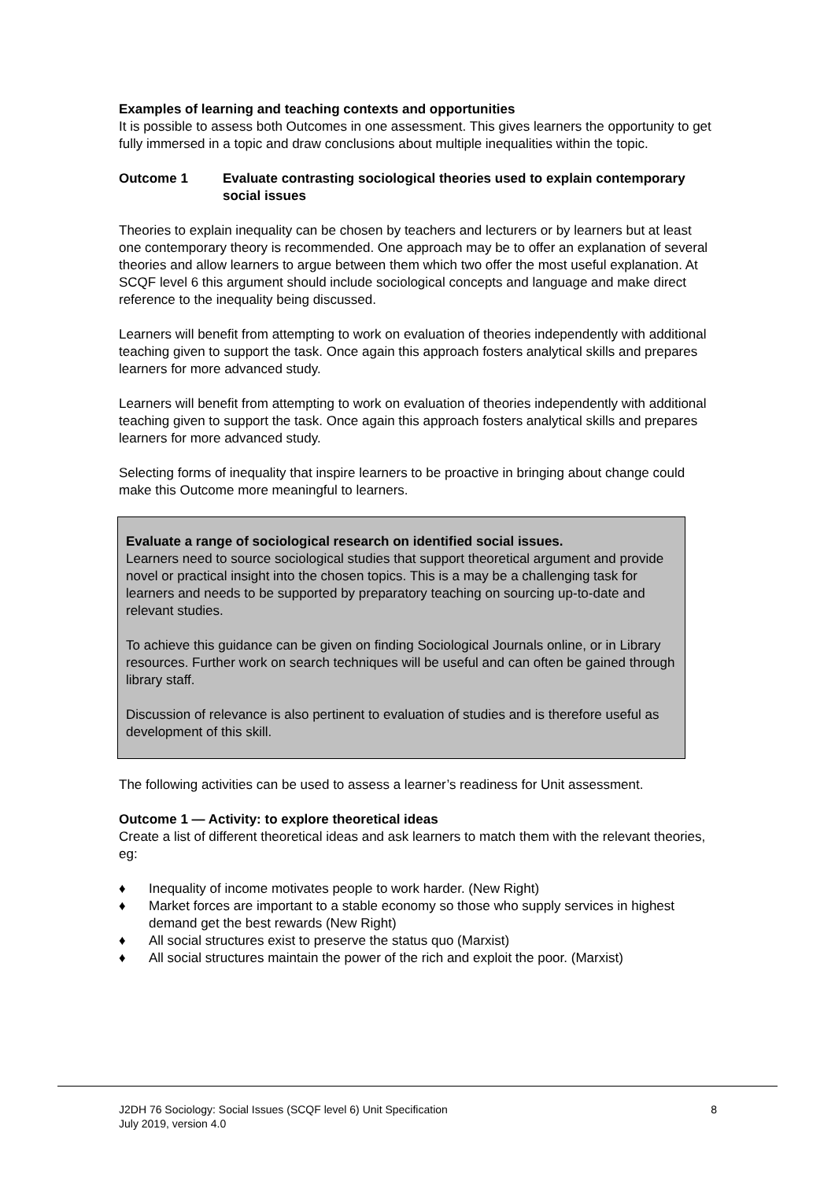Examples of learning and teaching contexts and opportunities
It is possible to assess both Outcomes in one assessment. This gives learners the opportunity to get fully immersed in a topic and draw conclusions about multiple inequalities within the topic.
Outcome 1 Evaluate contrasting sociological theories used to explain contemporary social issues
Theories to explain inequality can be chosen by teachers and lecturers or by learners but at least one contemporary theory is recommended. One approach may be to offer an explanation of several theories and allow learners to argue between them which two offer the most useful explanation. At SCQF level 6 this argument should include sociological concepts and language and make direct reference to the inequality being discussed.
Learners will benefit from attempting to work on evaluation of theories independently with additional teaching given to support the task. Once again this approach fosters analytical skills and prepares learners for more advanced study.
Learners will benefit from attempting to work on evaluation of theories independently with additional teaching given to support the task. Once again this approach fosters analytical skills and prepares learners for more advanced study.
Selecting forms of inequality that inspire learners to be proactive in bringing about change could make this Outcome more meaningful to learners.
Evaluate a range of sociological research on identified social issues.
Learners need to source sociological studies that support theoretical argument and provide novel or practical insight into the chosen topics. This is a may be a challenging task for learners and needs to be supported by preparatory teaching on sourcing up-to-date and relevant studies.
To achieve this guidance can be given on finding Sociological Journals online, or in Library resources. Further work on search techniques will be useful and can often be gained through library staff.
Discussion of relevance is also pertinent to evaluation of studies and is therefore useful as development of this skill.
The following activities can be used to assess a learner’s readiness for Unit assessment.
Outcome 1 — Activity: to explore theoretical ideas
Create a list of different theoretical ideas and ask learners to match them with the relevant theories, eg:
♦ Inequality of income motivates people to work harder. (New Right)
♦ Market forces are important to a stable economy so those who supply services in highest demand get the best rewards (New Right)
♦ All social structures exist to preserve the status quo (Marxist)
♦ All social structures maintain the power of the rich and exploit the poor. (Marxist)
J2DH 76 Sociology: Social Issues (SCQF level 6) Unit Specification
July 2019, version 4.0 8